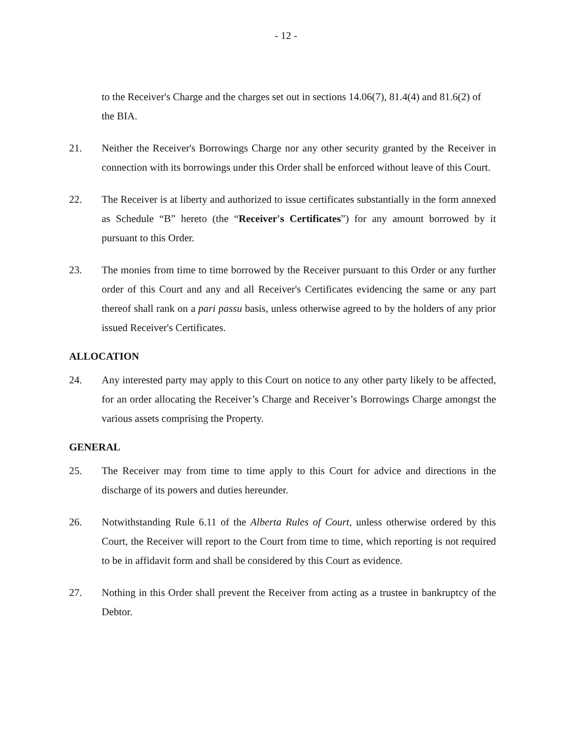- 12 -
to the Receiver's Charge and the charges set out in sections 14.06(7), 81.4(4) and 81.6(2) of the BIA.
21. Neither the Receiver's Borrowings Charge nor any other security granted by the Receiver in connection with its borrowings under this Order shall be enforced without leave of this Court.
22. The Receiver is at liberty and authorized to issue certificates substantially in the form annexed as Schedule “B” hereto (the “Receiver's Certificates”) for any amount borrowed by it pursuant to this Order.
23. The monies from time to time borrowed by the Receiver pursuant to this Order or any further order of this Court and any and all Receiver's Certificates evidencing the same or any part thereof shall rank on a pari passu basis, unless otherwise agreed to by the holders of any prior issued Receiver's Certificates.
ALLOCATION
24. Any interested party may apply to this Court on notice to any other party likely to be affected, for an order allocating the Receiver’s Charge and Receiver’s Borrowings Charge amongst the various assets comprising the Property.
GENERAL
25. The Receiver may from time to time apply to this Court for advice and directions in the discharge of its powers and duties hereunder.
26. Notwithstanding Rule 6.11 of the Alberta Rules of Court, unless otherwise ordered by this Court, the Receiver will report to the Court from time to time, which reporting is not required to be in affidavit form and shall be considered by this Court as evidence.
27. Nothing in this Order shall prevent the Receiver from acting as a trustee in bankruptcy of the Debtor.